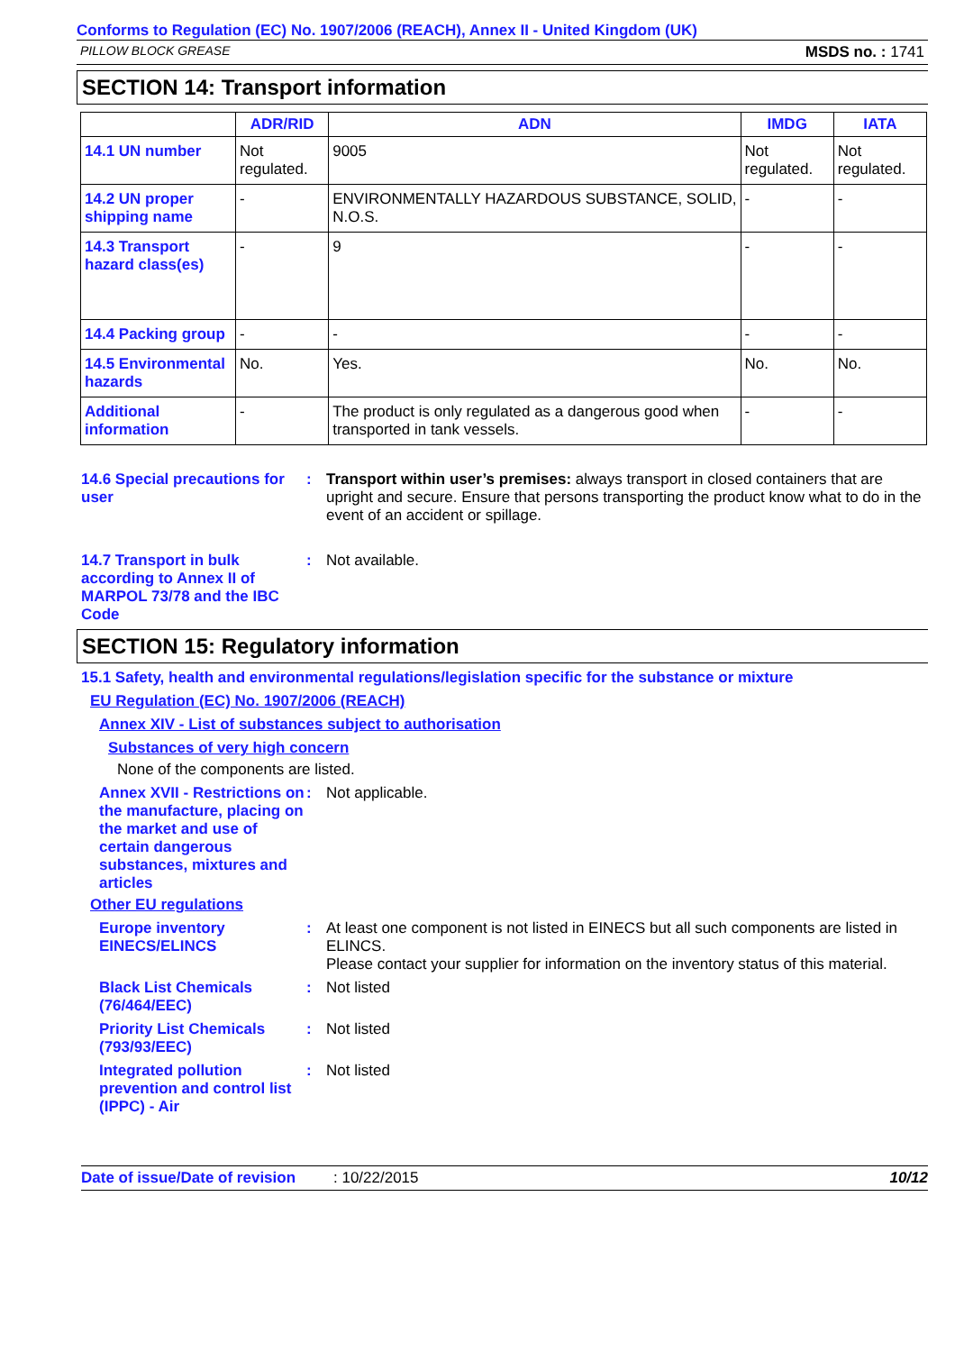Conforms to Regulation (EC) No. 1907/2006 (REACH), Annex II - United Kingdom (UK)
PILLOW BLOCK GREASE MSDS no. : 1741
SECTION 14: Transport information
| | ADR/RID | ADN | IMDG | IATA |
| --- | --- | --- | --- | --- |
| 14.1 UN number | Not regulated. | 9005 | Not regulated. | Not regulated. |
| 14.2 UN proper shipping name | - | ENVIRONMENTALLY HAZARDOUS SUBSTANCE, SOLID, N.O.S. | - | - |
| 14.3 Transport hazard class(es) | - | 9 | - | - |
| 14.4 Packing group | - | - | - | - |
| 14.5 Environmental hazards | No. | Yes. | No. | No. |
| Additional information | - | The product is only regulated as a dangerous good when transported in tank vessels. | - | - |
14.6 Special precautions for user
: Transport within user’s premises: always transport in closed containers that are upright and secure. Ensure that persons transporting the product know what to do in the event of an accident or spillage.
14.7 Transport in bulk according to Annex II of MARPOL 73/78 and the IBC Code
: Not available.
SECTION 15: Regulatory information
15.1 Safety, health and environmental regulations/legislation specific for the substance or mixture
EU Regulation (EC) No. 1907/2006 (REACH)
Annex XIV - List of substances subject to authorisation
Substances of very high concern
None of the components are listed.
Annex XVII - Restrictions on the manufacture, placing on the market and use of certain dangerous substances, mixtures and articles
: Not applicable.
Other EU regulations
Europe inventory EINECS/ELINCS
: At least one component is not listed in EINECS but all such components are listed in ELINCS.
Please contact your supplier for information on the inventory status of this material.
Black List Chemicals (76/464/EEC)
: Not listed
Priority List Chemicals (793/93/EEC)
: Not listed
Integrated pollution prevention and control list (IPPC) - Air
: Not listed
Date of issue/Date of revision: 10/22/2015 10/12